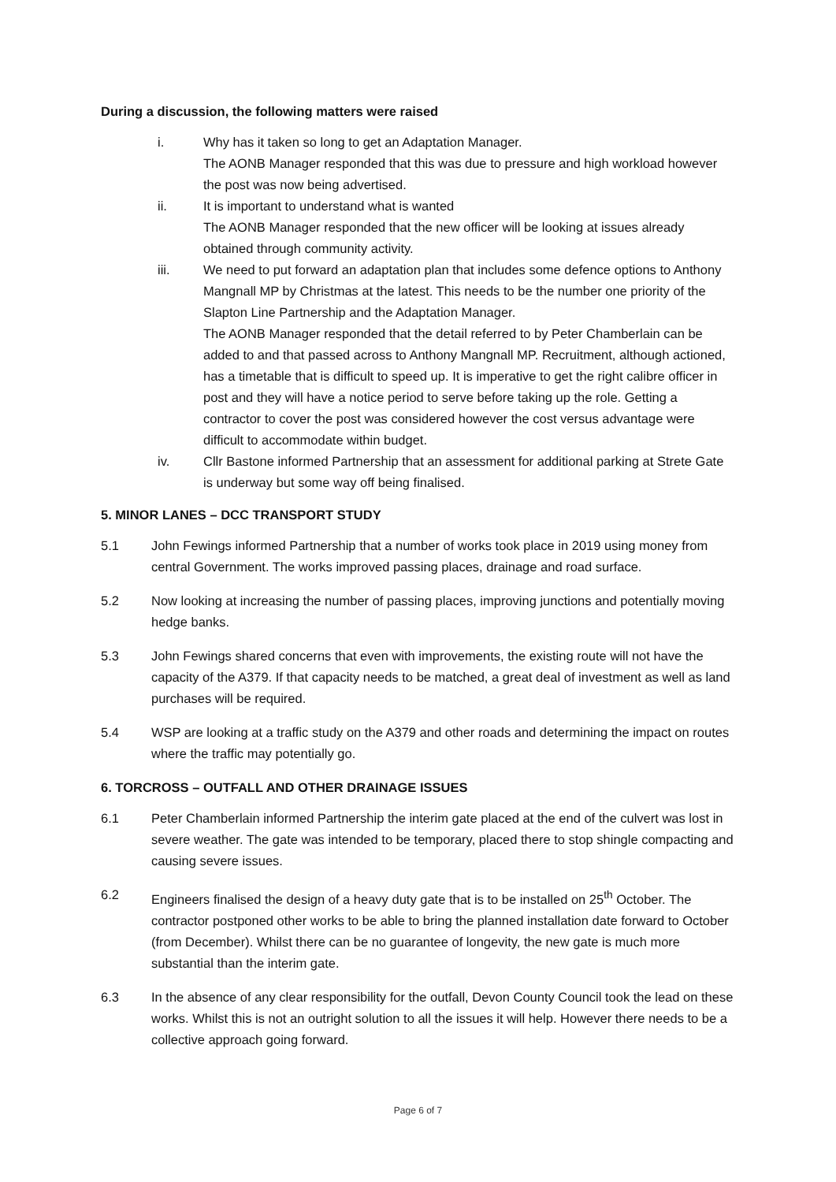During a discussion, the following matters were raised
i. Why has it taken so long to get an Adaptation Manager.
The AONB Manager responded that this was due to pressure and high workload however the post was now being advertised.
ii. It is important to understand what is wanted
The AONB Manager responded that the new officer will be looking at issues already obtained through community activity.
iii. We need to put forward an adaptation plan that includes some defence options to Anthony Mangnall MP by Christmas at the latest. This needs to be the number one priority of the Slapton Line Partnership and the Adaptation Manager.
The AONB Manager responded that the detail referred to by Peter Chamberlain can be added to and that passed across to Anthony Mangnall MP. Recruitment, although actioned, has a timetable that is difficult to speed up. It is imperative to get the right calibre officer in post and they will have a notice period to serve before taking up the role. Getting a contractor to cover the post was considered however the cost versus advantage were difficult to accommodate within budget.
iv. Cllr Bastone informed Partnership that an assessment for additional parking at Strete Gate is underway but some way off being finalised.
5. MINOR LANES – DCC TRANSPORT STUDY
5.1 John Fewings informed Partnership that a number of works took place in 2019 using money from central Government. The works improved passing places, drainage and road surface.
5.2 Now looking at increasing the number of passing places, improving junctions and potentially moving hedge banks.
5.3 John Fewings shared concerns that even with improvements, the existing route will not have the capacity of the A379. If that capacity needs to be matched, a great deal of investment as well as land purchases will be required.
5.4 WSP are looking at a traffic study on the A379 and other roads and determining the impact on routes where the traffic may potentially go.
6. TORCROSS – OUTFALL AND OTHER DRAINAGE ISSUES
6.1 Peter Chamberlain informed Partnership the interim gate placed at the end of the culvert was lost in severe weather. The gate was intended to be temporary, placed there to stop shingle compacting and causing severe issues.
6.2 Engineers finalised the design of a heavy duty gate that is to be installed on 25<sup>th</sup> October. The contractor postponed other works to be able to bring the planned installation date forward to October (from December). Whilst there can be no guarantee of longevity, the new gate is much more substantial than the interim gate.
6.3 In the absence of any clear responsibility for the outfall, Devon County Council took the lead on these works. Whilst this is not an outright solution to all the issues it will help. However there needs to be a collective approach going forward.
Page 6 of 7